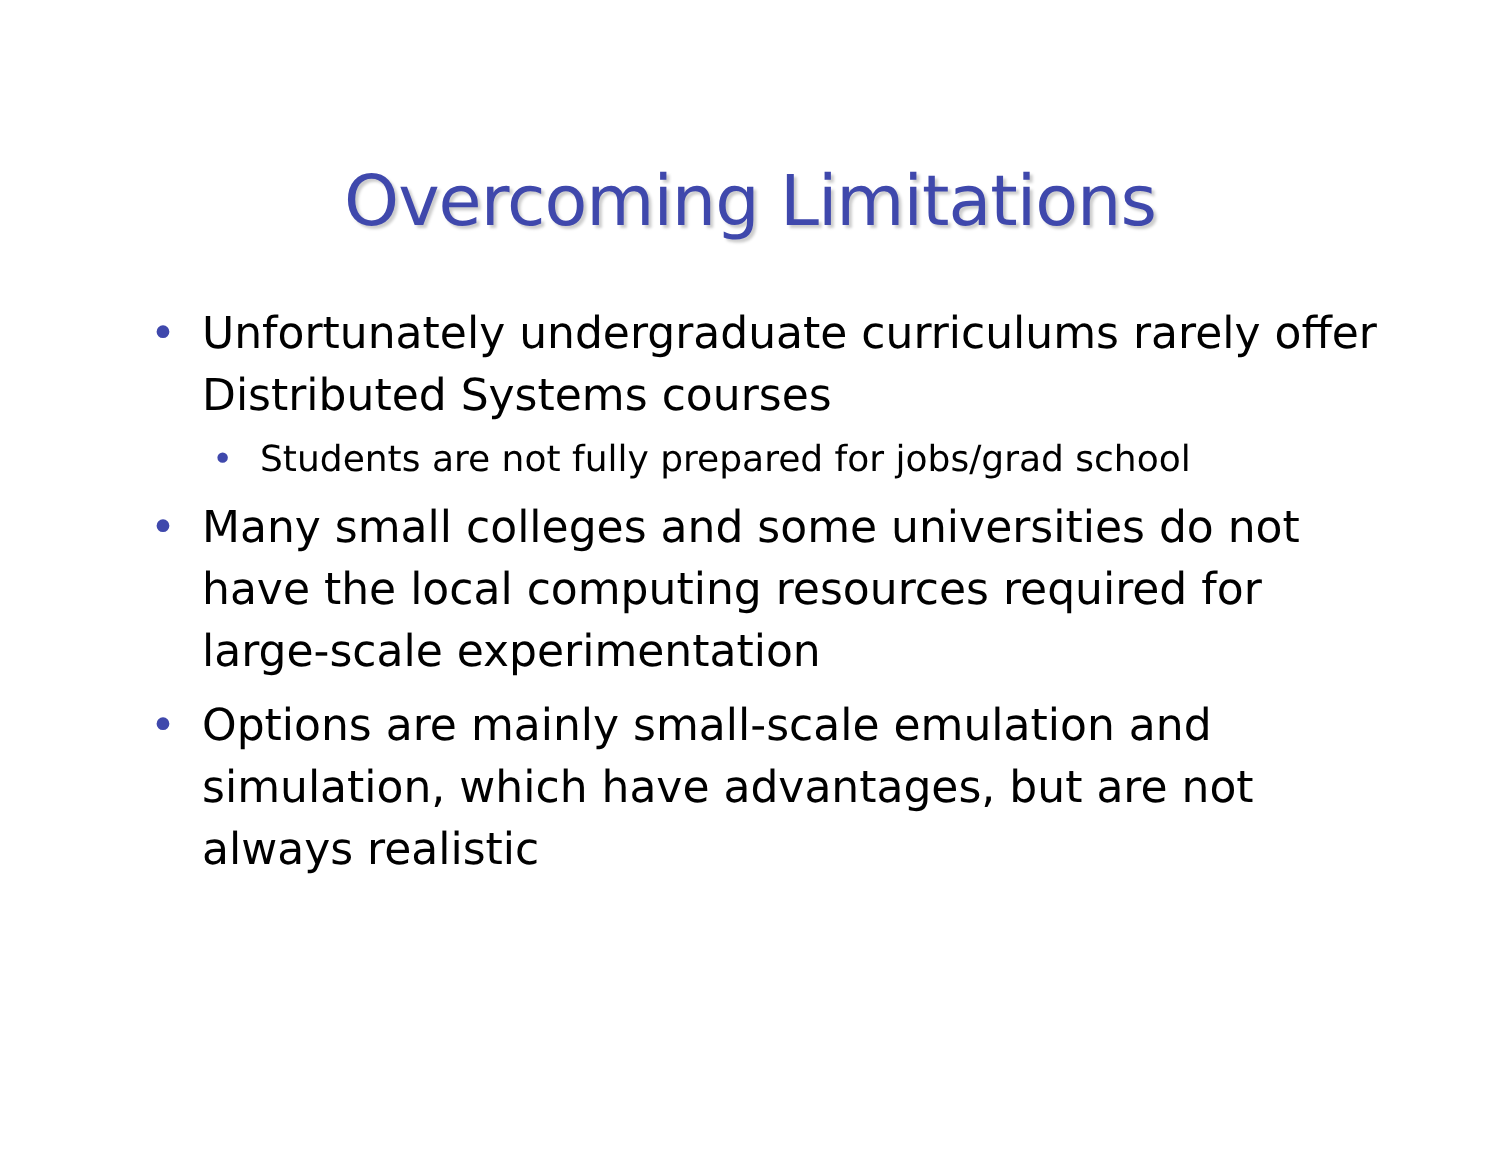Overcoming Limitations
• Unfortunately undergraduate curriculums rarely offer Distributed Systems courses
• Students are not fully prepared for jobs/grad school
• Many small colleges and some universities do not have the local computing resources required for large-scale experimentation
• Options are mainly small-scale emulation and simulation, which have advantages, but are not always realistic